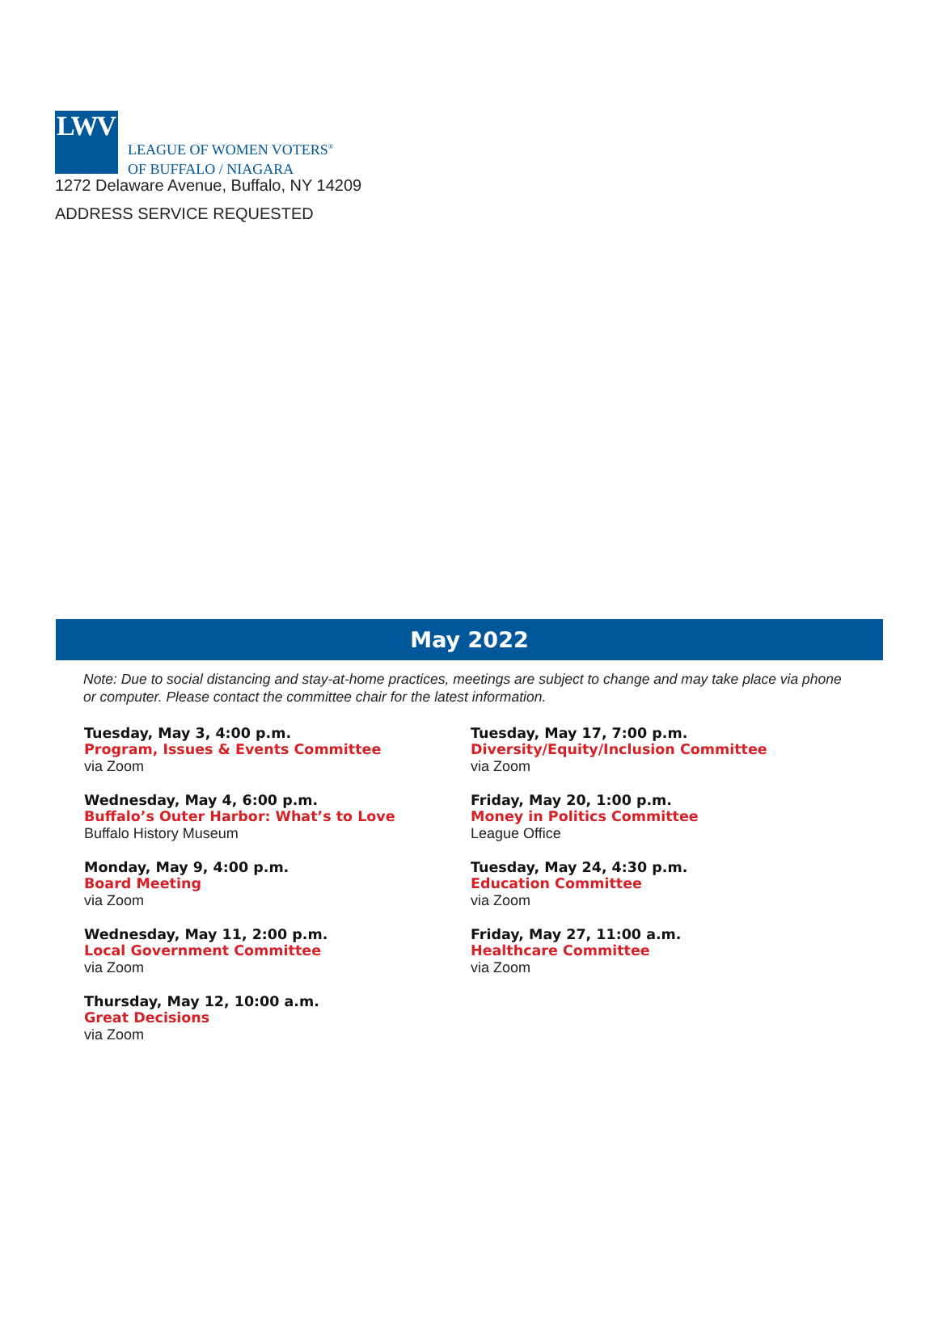LWV
LEAGUE OF WOMEN VOTERS<sup>®</sup>
OF BUFFALO / NIAGARA
1272 Delaware Avenue, Buffalo, NY 14209
ADDRESS SERVICE REQUESTED
May 2022
Note: Due to social distancing and stay-at-home practices, meetings are subject to change and may take place via phone or computer. Please contact the committee chair for the latest information.
Tuesday, May 3, 4:00 p.m.
Program, Issues & Events Committee
via Zoom
Wednesday, May 4, 6:00 p.m.
Buffalo’s Outer Harbor: What’s to Love
Buffalo History Museum
Monday, May 9, 4:00 p.m.
Board Meeting
via Zoom
Wednesday, May 11, 2:00 p.m.
Local Government Committee
via Zoom
Thursday, May 12, 10:00 a.m.
Great Decisions
via Zoom
Tuesday, May 17, 7:00 p.m.
Diversity/Equity/Inclusion Committee
via Zoom
Friday, May 20, 1:00 p.m.
Money in Politics Committee
League Office
Tuesday, May 24, 4:30 p.m.
Education Committee
via Zoom
Friday, May 27, 11:00 a.m.
Healthcare Committee
via Zoom